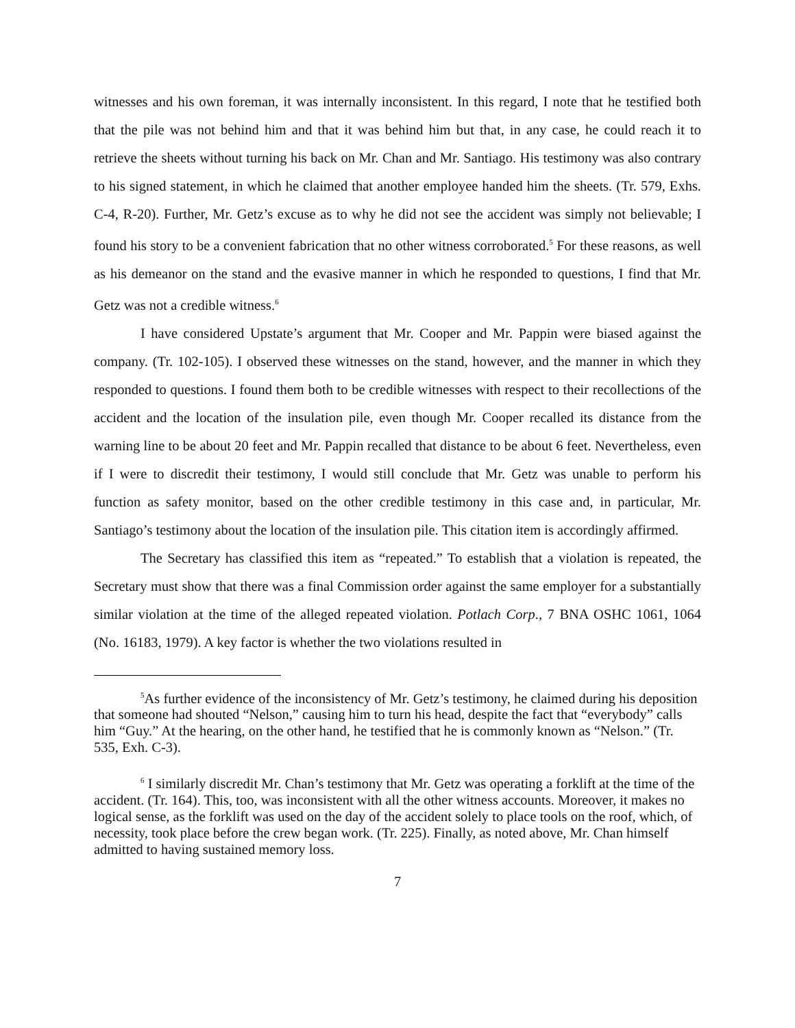witnesses and his own foreman, it was internally inconsistent. In this regard, I note that he testified both that the pile was not behind him and that it was behind him but that, in any case, he could reach it to retrieve the sheets without turning his back on Mr. Chan and Mr. Santiago. His testimony was also contrary to his signed statement, in which he claimed that another employee handed him the sheets. (Tr. 579, Exhs. C-4, R-20). Further, Mr. Getz’s excuse as to why he did not see the accident was simply not believable; I found his story to be a convenient fabrication that no other witness corroborated.<sup>5</sup> For these reasons, as well as his demeanor on the stand and the evasive manner in which he responded to questions, I find that Mr. Getz was not a credible witness.<sup>6</sup>
I have considered Upstate’s argument that Mr. Cooper and Mr. Pappin were biased against the company. (Tr. 102-105). I observed these witnesses on the stand, however, and the manner in which they responded to questions. I found them both to be credible witnesses with respect to their recollections of the accident and the location of the insulation pile, even though Mr. Cooper recalled its distance from the warning line to be about 20 feet and Mr. Pappin recalled that distance to be about 6 feet. Nevertheless, even if I were to discredit their testimony, I would still conclude that Mr. Getz was unable to perform his function as safety monitor, based on the other credible testimony in this case and, in particular, Mr. Santiago’s testimony about the location of the insulation pile. This citation item is accordingly affirmed.
The Secretary has classified this item as “repeated.” To establish that a violation is repeated, the Secretary must show that there was a final Commission order against the same employer for a substantially similar violation at the time of the alleged repeated violation. Potlach Corp., 7 BNA OSHC 1061, 1064 (No. 16183, 1979). A key factor is whether the two violations resulted in
<sup>5</sup> As further evidence of the inconsistency of Mr. Getz’s testimony, he claimed during his deposition that someone had shouted “Nelson,” causing him to turn his head, despite the fact that “everybody” calls him “Guy.” At the hearing, on the other hand, he testified that he is commonly known as “Nelson.” (Tr. 535, Exh. C-3).
<sup>6</sup> I similarly discredit Mr. Chan’s testimony that Mr. Getz was operating a forklift at the time of the accident. (Tr. 164). This, too, was inconsistent with all the other witness accounts. Moreover, it makes no logical sense, as the forklift was used on the day of the accident solely to place tools on the roof, which, of necessity, took place before the crew began work. (Tr. 225). Finally, as noted above, Mr. Chan himself admitted to having sustained memory loss.
7